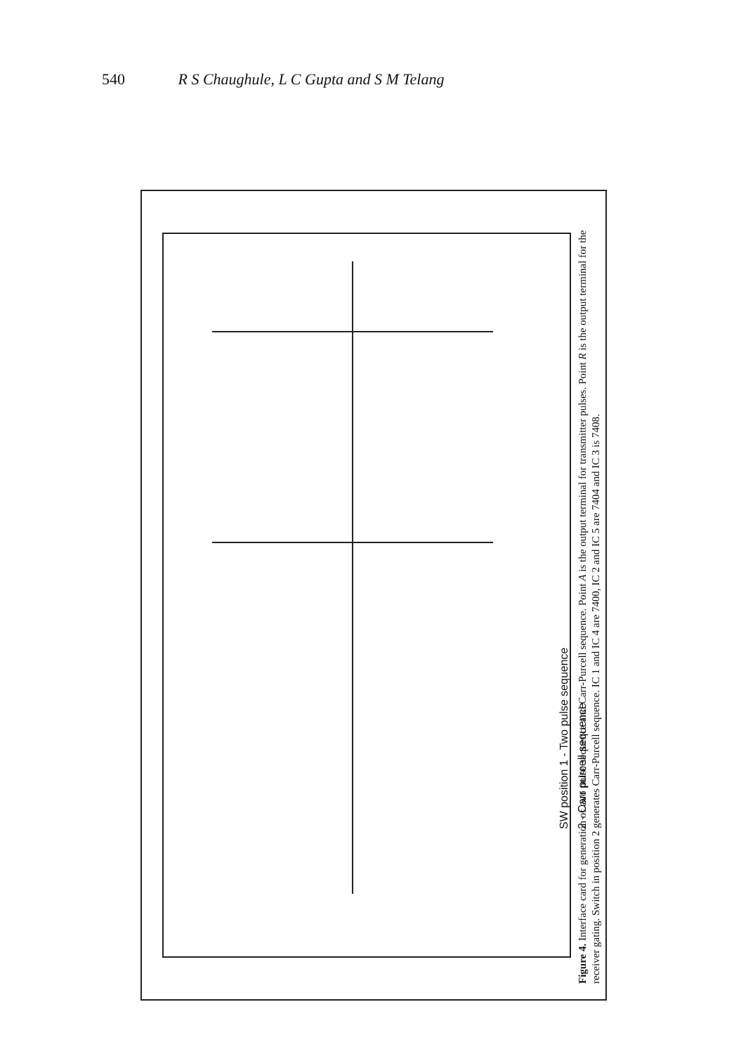540 R S Chaughule, L C Gupta and S M Telang
SW position 1 - Two pulse sequence
2 - Carr purcell sequence
Figure 4. Interface card for generation of two pulse sequence and Carr-Purcell sequence. Point A is the output terminal for transmitter pulses. Point R is the output terminal for the receiver gating. Switch in position 2 generates Carr-Purcell sequence. IC 1 and IC 4 are 7400, IC 2 and IC 5 are 7404 and IC 3 is 7408.